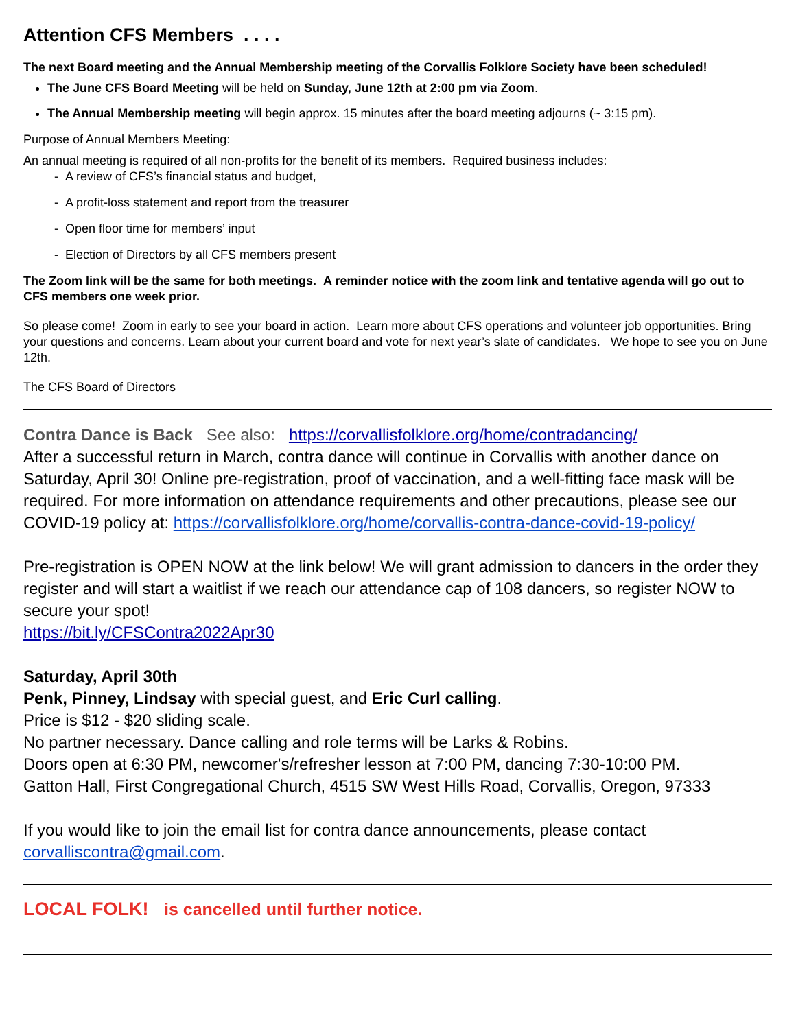Attention CFS Members . . . .
The next Board meeting and the Annual Membership meeting of the Corvallis Folklore Society have been scheduled!
The June CFS Board Meeting will be held on Sunday, June 12th at 2:00 pm via Zoom.
The Annual Membership meeting will begin approx. 15 minutes after the board meeting adjourns (~ 3:15 pm).
Purpose of Annual Members Meeting:
An annual meeting is required of all non-profits for the benefit of its members. Required business includes:
- A review of CFS’s financial status and budget,
- A profit-loss statement and report from the treasurer
- Open floor time for members’ input
- Election of Directors by all CFS members present
The Zoom link will be the same for both meetings. A reminder notice with the zoom link and tentative agenda will go out to CFS members one week prior.
So please come! Zoom in early to see your board in action. Learn more about CFS operations and volunteer job opportunities. Bring your questions and concerns. Learn about your current board and vote for next year’s slate of candidates. We hope to see you on June 12th.
The CFS Board of Directors
Contra Dance is Back See also: https://corvallisfolklore.org/home/contradancing/
After a successful return in March, contra dance will continue in Corvallis with another dance on Saturday, April 30! Online pre-registration, proof of vaccination, and a well-fitting face mask will be required. For more information on attendance requirements and other precautions, please see our COVID-19 policy at: https://corvallisfolklore.org/home/corvallis-contra-dance-covid-19-policy/
Pre-registration is OPEN NOW at the link below! We will grant admission to dancers in the order they register and will start a waitlist if we reach our attendance cap of 108 dancers, so register NOW to secure your spot!
https://bit.ly/CFSContra2022Apr30
Saturday, April 30th
Penk, Pinney, Lindsay with special guest, and Eric Curl calling.
Price is $12 - $20 sliding scale.
No partner necessary. Dance calling and role terms will be Larks & Robins.
Doors open at 6:30 PM, newcomer's/refresher lesson at 7:00 PM, dancing 7:30-10:00 PM.
Gatton Hall, First Congregational Church, 4515 SW West Hills Road, Corvallis, Oregon, 97333
If you would like to join the email list for contra dance announcements, please contact corvalliscontra@gmail.com.
LOCAL FOLK! is cancelled until further notice.